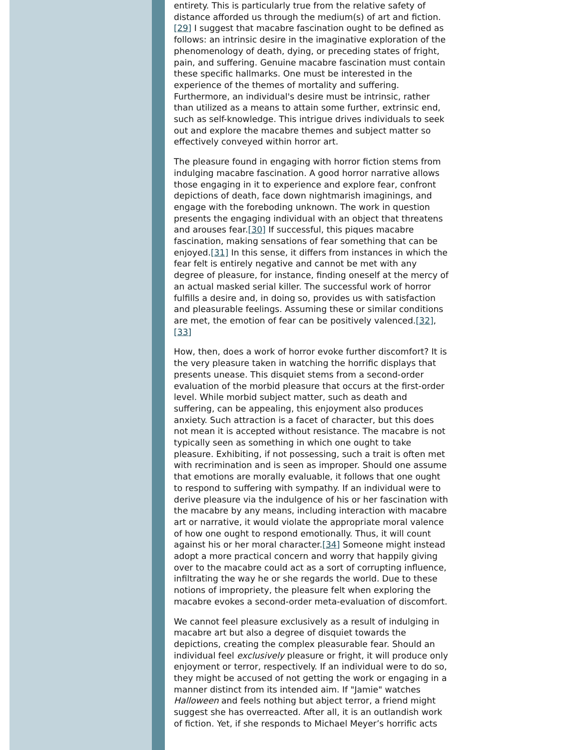entirety. This is particularly true from the relative safety of distance afforded us through the medium(s) of art and fiction.[29] I suggest that macabre fascination ought to be defined as follows: an intrinsic desire in the imaginative exploration of the phenomenology of death, dying, or preceding states of fright, pain, and suffering. Genuine macabre fascination must contain these specific hallmarks. One must be interested in the experience of the themes of mortality and suffering. Furthermore, an individual's desire must be intrinsic, rather than utilized as a means to attain some further, extrinsic end, such as self-knowledge. This intrigue drives individuals to seek out and explore the macabre themes and subject matter so effectively conveyed within horror art.
The pleasure found in engaging with horror fiction stems from indulging macabre fascination. A good horror narrative allows those engaging in it to experience and explore fear, confront depictions of death, face down nightmarish imaginings, and engage with the foreboding unknown. The work in question presents the engaging individual with an object that threatens and arouses fear.[30] If successful, this piques macabre fascination, making sensations of fear something that can be enjoyed.[31] In this sense, it differs from instances in which the fear felt is entirely negative and cannot be met with any degree of pleasure, for instance, finding oneself at the mercy of an actual masked serial killer. The successful work of horror fulfills a desire and, in doing so, provides us with satisfaction and pleasurable feelings. Assuming these or similar conditions are met, the emotion of fear can be positively valenced.[32],[33]
How, then, does a work of horror evoke further discomfort? It is the very pleasure taken in watching the horrific displays that presents unease. This disquiet stems from a second-order evaluation of the morbid pleasure that occurs at the first-order level. While morbid subject matter, such as death and suffering, can be appealing, this enjoyment also produces anxiety. Such attraction is a facet of character, but this does not mean it is accepted without resistance. The macabre is not typically seen as something in which one ought to take pleasure. Exhibiting, if not possessing, such a trait is often met with recrimination and is seen as improper. Should one assume that emotions are morally evaluable, it follows that one ought to respond to suffering with sympathy. If an individual were to derive pleasure via the indulgence of his or her fascination with the macabre by any means, including interaction with macabre art or narrative, it would violate the appropriate moral valence of how one ought to respond emotionally. Thus, it will count against his or her moral character.[34] Someone might instead adopt a more practical concern and worry that happily giving over to the macabre could act as a sort of corrupting influence, infiltrating the way he or she regards the world. Due to these notions of impropriety, the pleasure felt when exploring the macabre evokes a second-order meta-evaluation of discomfort.
We cannot feel pleasure exclusively as a result of indulging in macabre art but also a degree of disquiet towards the depictions, creating the complex pleasurable fear. Should an individual feel exclusively pleasure or fright, it will produce only enjoyment or terror, respectively. If an individual were to do so, they might be accused of not getting the work or engaging in a manner distinct from its intended aim. If "Jamie" watches Halloween and feels nothing but abject terror, a friend might suggest she has overreacted. After all, it is an outlandish work of fiction. Yet, if she responds to Michael Meyer’s horrific acts